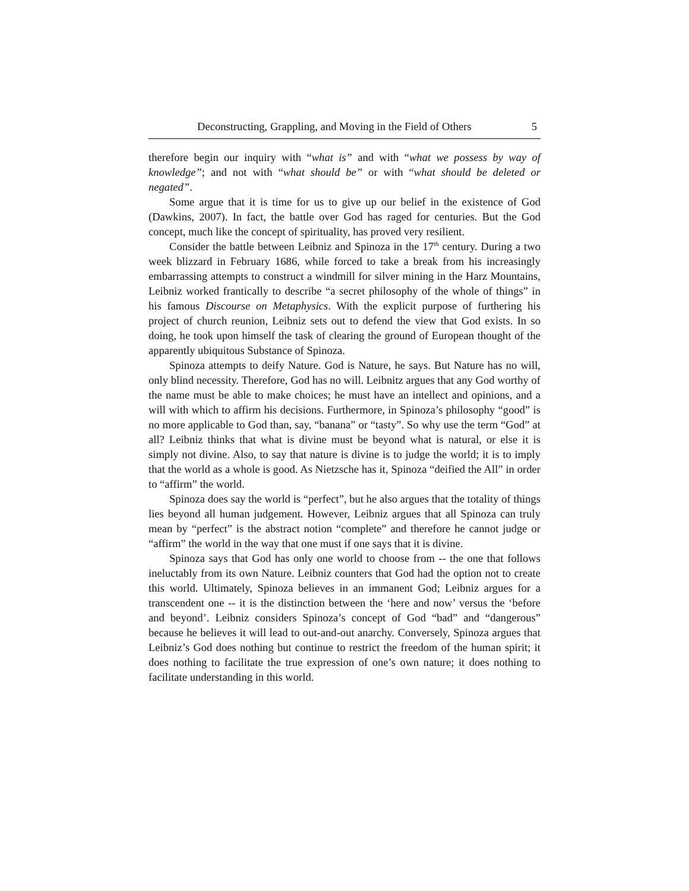Deconstructing, Grappling, and Moving in the Field of Others 5
therefore begin our inquiry with “what is” and with “what we possess by way of knowledge”; and not with “what should be” or with “what should be deleted or negated”.
Some argue that it is time for us to give up our belief in the existence of God (Dawkins, 2007). In fact, the battle over God has raged for centuries. But the God concept, much like the concept of spirituality, has proved very resilient.
Consider the battle between Leibniz and Spinoza in the 17<sup>th</sup> century. During a two week blizzard in February 1686, while forced to take a break from his increasingly embarrassing attempts to construct a windmill for silver mining in the Harz Mountains, Leibniz worked frantically to describe “a secret philosophy of the whole of things” in his famous Discourse on Metaphysics. With the explicit purpose of furthering his project of church reunion, Leibniz sets out to defend the view that God exists. In so doing, he took upon himself the task of clearing the ground of European thought of the apparently ubiquitous Substance of Spinoza.
Spinoza attempts to deify Nature. God is Nature, he says. But Nature has no will, only blind necessity. Therefore, God has no will. Leibnitz argues that any God worthy of the name must be able to make choices; he must have an intellect and opinions, and a will with which to affirm his decisions. Furthermore, in Spinoza’s philosophy “good” is no more applicable to God than, say, “banana” or “tasty”. So why use the term “God” at all? Leibniz thinks that what is divine must be beyond what is natural, or else it is simply not divine. Also, to say that nature is divine is to judge the world; it is to imply that the world as a whole is good. As Nietzsche has it, Spinoza “deified the All” in order to “affirm” the world.
Spinoza does say the world is “perfect”, but he also argues that the totality of things lies beyond all human judgement. However, Leibniz argues that all Spinoza can truly mean by “perfect” is the abstract notion “complete” and therefore he cannot judge or “affirm” the world in the way that one must if one says that it is divine.
Spinoza says that God has only one world to choose from -- the one that follows ineluctably from its own Nature. Leibniz counters that God had the option not to create this world. Ultimately, Spinoza believes in an immanent God; Leibniz argues for a transcendent one -- it is the distinction between the ‘here and now’ versus the ‘before and beyond’. Leibniz considers Spinoza’s concept of God “bad” and “dangerous” because he believes it will lead to out-and-out anarchy. Conversely, Spinoza argues that Leibniz’s God does nothing but continue to restrict the freedom of the human spirit; it does nothing to facilitate the true expression of one’s own nature; it does nothing to facilitate understanding in this world.